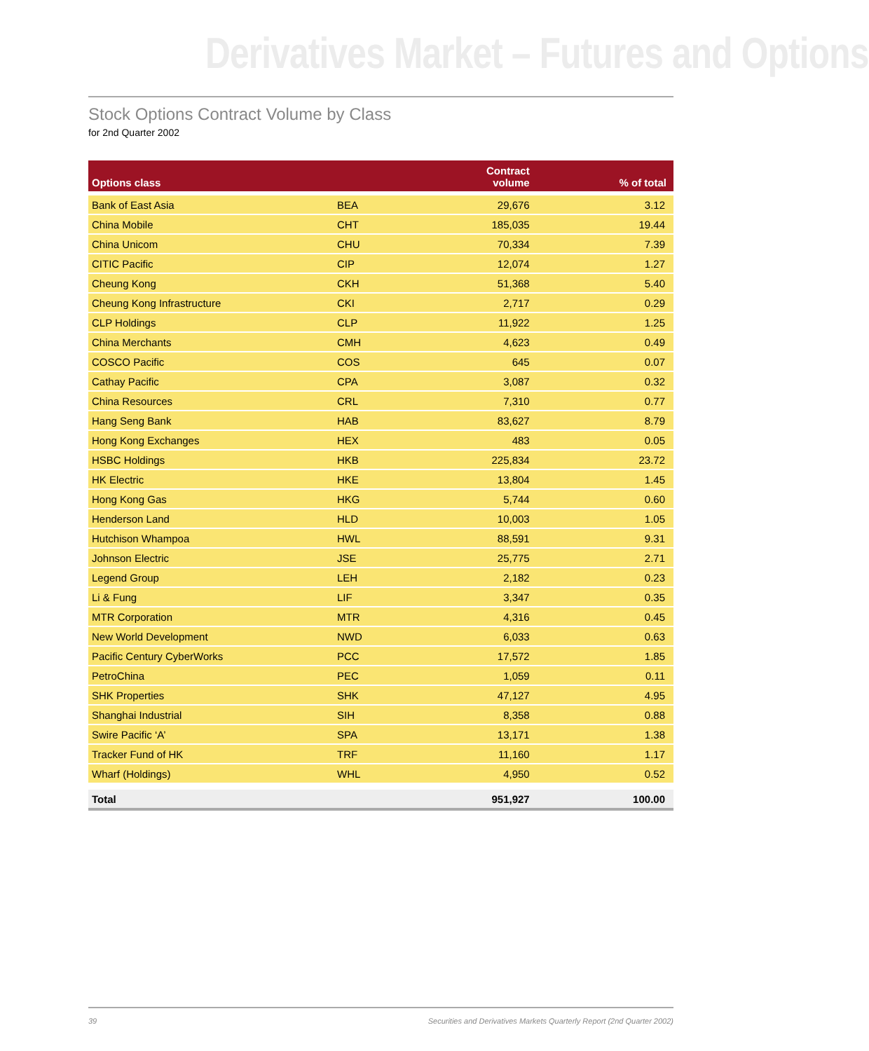Derivatives Market – Futures and Options
Stock Options Contract Volume by Class
for 2nd Quarter 2002
| Options class | | Contract volume | % of total |
| --- | --- | --- | --- |
| Bank of East Asia | BEA | 29,676 | 3.12 |
| China Mobile | CHT | 185,035 | 19.44 |
| China Unicom | CHU | 70,334 | 7.39 |
| CITIC Pacific | CIP | 12,074 | 1.27 |
| Cheung Kong | CKH | 51,368 | 5.40 |
| Cheung Kong Infrastructure | CKI | 2,717 | 0.29 |
| CLP Holdings | CLP | 11,922 | 1.25 |
| China Merchants | CMH | 4,623 | 0.49 |
| COSCO Pacific | COS | 645 | 0.07 |
| Cathay Pacific | CPA | 3,087 | 0.32 |
| China Resources | CRL | 7,310 | 0.77 |
| Hang Seng Bank | HAB | 83,627 | 8.79 |
| Hong Kong Exchanges | HEX | 483 | 0.05 |
| HSBC Holdings | HKB | 225,834 | 23.72 |
| HK Electric | HKE | 13,804 | 1.45 |
| Hong Kong Gas | HKG | 5,744 | 0.60 |
| Henderson Land | HLD | 10,003 | 1.05 |
| Hutchison Whampoa | HWL | 88,591 | 9.31 |
| Johnson Electric | JSE | 25,775 | 2.71 |
| Legend Group | LEH | 2,182 | 0.23 |
| Li & Fung | LIF | 3,347 | 0.35 |
| MTR Corporation | MTR | 4,316 | 0.45 |
| New World Development | NWD | 6,033 | 0.63 |
| Pacific Century CyberWorks | PCC | 17,572 | 1.85 |
| PetroChina | PEC | 1,059 | 0.11 |
| SHK Properties | SHK | 47,127 | 4.95 |
| Shanghai Industrial | SIH | 8,358 | 0.88 |
| Swire Pacific ‘A’ | SPA | 13,171 | 1.38 |
| Tracker Fund of HK | TRF | 11,160 | 1.17 |
| Wharf (Holdings) | WHL | 4,950 | 0.52 |
| Total | | 951,927 | 100.00 |
39 Securities and Derivatives Markets Quarterly Report (2nd Quarter 2002)